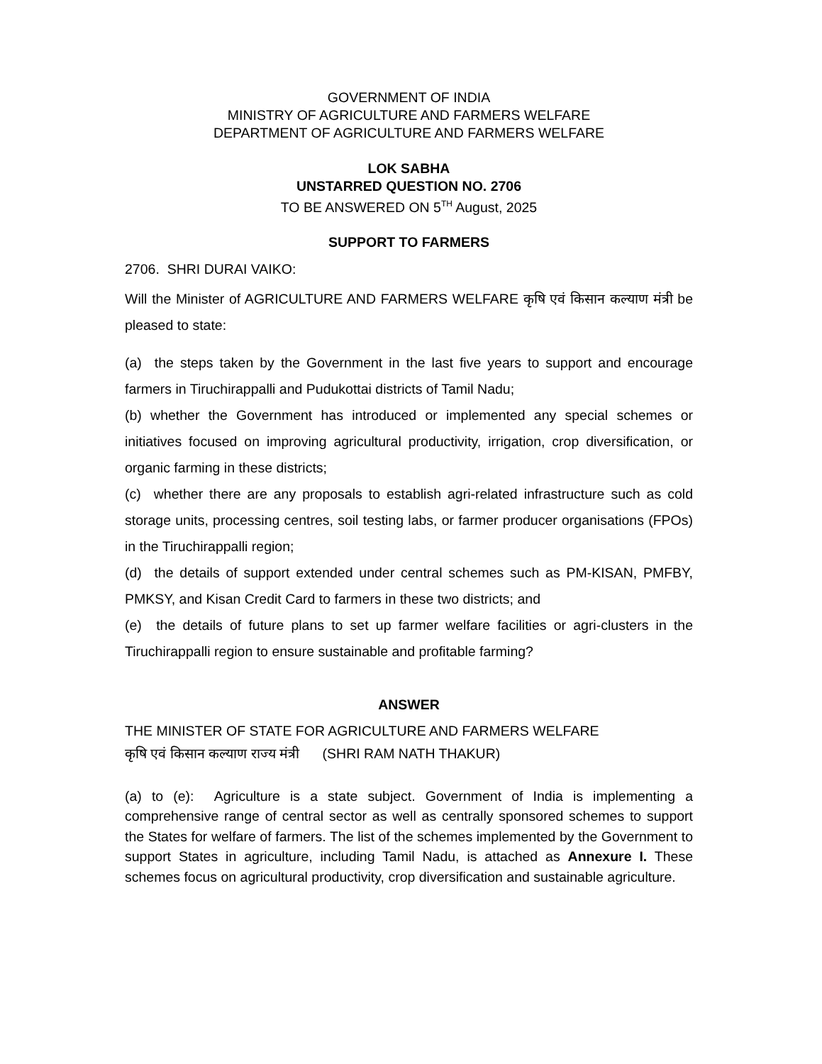GOVERNMENT OF INDIA
MINISTRY OF AGRICULTURE AND FARMERS WELFARE
DEPARTMENT OF AGRICULTURE AND FARMERS WELFARE
LOK SABHA
UNSTARRED QUESTION NO. 2706
TO BE ANSWERED ON 5<sup>TH</sup> August, 2025
SUPPORT TO FARMERS
2706. SHRI DURAI VAIKO:
Will the Minister of AGRICULTURE AND FARMERS WELFARE कृषि एवं किसान कल्याण मंत्री be pleased to state:
(a) the steps taken by the Government in the last five years to support and encourage farmers in Tiruchirappalli and Pudukottai districts of Tamil Nadu;
(b) whether the Government has introduced or implemented any special schemes or initiatives focused on improving agricultural productivity, irrigation, crop diversification, or organic farming in these districts;
(c) whether there are any proposals to establish agri-related infrastructure such as cold storage units, processing centres, soil testing labs, or farmer producer organisations (FPOs) in the Tiruchirappalli region;
(d) the details of support extended under central schemes such as PM-KISAN, PMFBY, PMKSY, and Kisan Credit Card to farmers in these two districts; and
(e) the details of future plans to set up farmer welfare facilities or agri-clusters in the Tiruchirappalli region to ensure sustainable and profitable farming?
ANSWER
THE MINISTER OF STATE FOR AGRICULTURE AND FARMERS WELFARE
कृषि एवं किसान कल्याण राज्य मंत्री (SHRI RAM NATH THAKUR)
(a) to (e): Agriculture is a state subject. Government of India is implementing a comprehensive range of central sector as well as centrally sponsored schemes to support the States for welfare of farmers. The list of the schemes implemented by the Government to support States in agriculture, including Tamil Nadu, is attached as Annexure I. These schemes focus on agricultural productivity, crop diversification and sustainable agriculture.